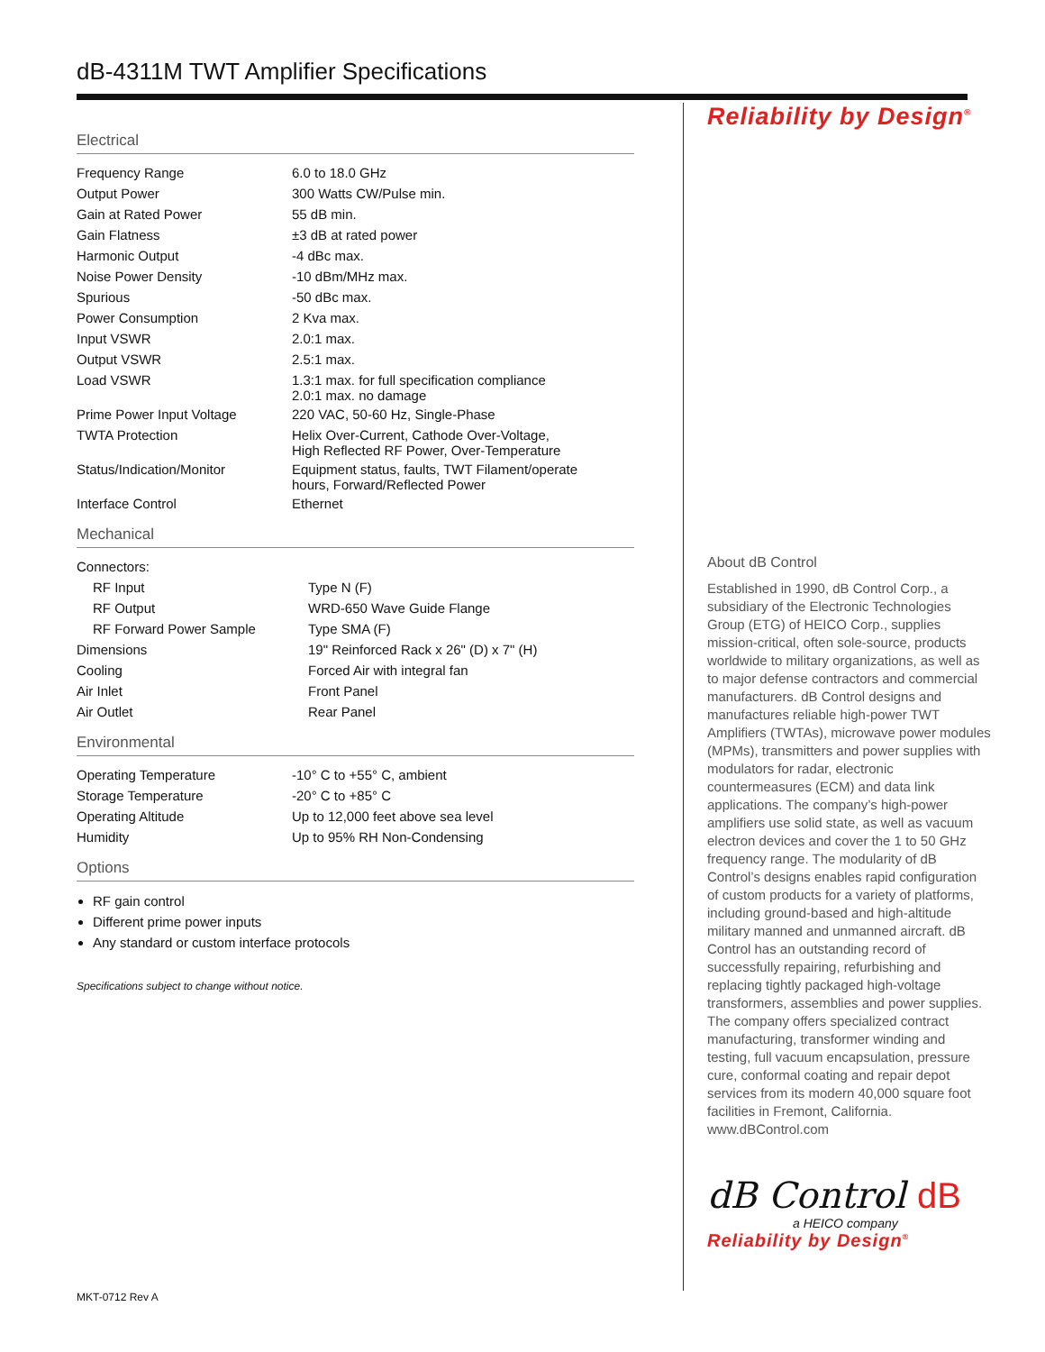dB-4311M TWT Amplifier Specifications
Electrical
| Frequency Range | 6.0 to 18.0 GHz |
| Output Power | 300 Watts CW/Pulse min. |
| Gain at Rated Power | 55 dB min. |
| Gain Flatness | ±3 dB at rated power |
| Harmonic Output | -4 dBc max. |
| Noise Power Density | -10 dBm/MHz max. |
| Spurious | -50 dBc max. |
| Power Consumption | 2 Kva max. |
| Input VSWR | 2.0:1 max. |
| Output VSWR | 2.5:1 max. |
| Load VSWR | 1.3:1 max. for full specification compliance 2.0:1 max. no damage |
| Prime Power Input Voltage | 220 VAC, 50-60 Hz, Single-Phase |
| TWTA Protection | Helix Over-Current, Cathode Over-Voltage, High Reflected RF Power, Over-Temperature |
| Status/Indication/Monitor | Equipment status, faults, TWT Filament/operate hours, Forward/Reflected Power |
| Interface Control | Ethernet |
Mechanical
| Connectors: | |
| RF Input | Type N (F) |
| RF Output | WRD-650 Wave Guide Flange |
| RF Forward Power Sample | Type SMA (F) |
| Dimensions | 19" Reinforced Rack x 26" (D) x 7" (H) |
| Cooling | Forced Air with integral fan |
| Air Inlet | Front Panel |
| Air Outlet | Rear Panel |
Environmental
| Operating Temperature | -10° C to +55° C, ambient |
| Storage Temperature | -20° C to +85° C |
| Operating Altitude | Up to 12,000 feet above sea level |
| Humidity | Up to 95% RH Non-Condensing |
Options
RF gain control
Different prime power inputs
Any standard or custom interface protocols
Specifications subject to change without notice.
Reliability by Design<sup>®</sup>
About dB Control
Established in 1990, dB Control Corp., a subsidiary of the Electronic Technologies Group (ETG) of HEICO Corp., supplies mission-critical, often sole-source, products worldwide to military organizations, as well as to major defense contractors and commercial manufacturers. dB Control designs and manufactures reliable high-power TWT Amplifiers (TWTAs), microwave power modules (MPMs), transmitters and power supplies with modulators for radar, electronic countermeasures (ECM) and data link applications. The company’s high-power amplifiers use solid state, as well as vacuum electron devices and cover the 1 to 50 GHz frequency range. The modularity of dB Control’s designs enables rapid configuration of custom products for a variety of platforms, including ground-based and high-altitude military manned and unmanned aircraft. dB Control has an outstanding record of successfully repairing, refurbishing and replacing tightly packaged high-voltage transformers, assemblies and power supplies. The company offers specialized contract manufacturing, transformer winding and testing, full vacuum encapsulation, pressure cure, conformal coating and repair depot services from its modern 40,000 square foot facilities in Fremont, California. www.dBControl.com
dB Control dB
a HEICO company
Reliability by Design<sup>®</sup>
MKT-0712 Rev A